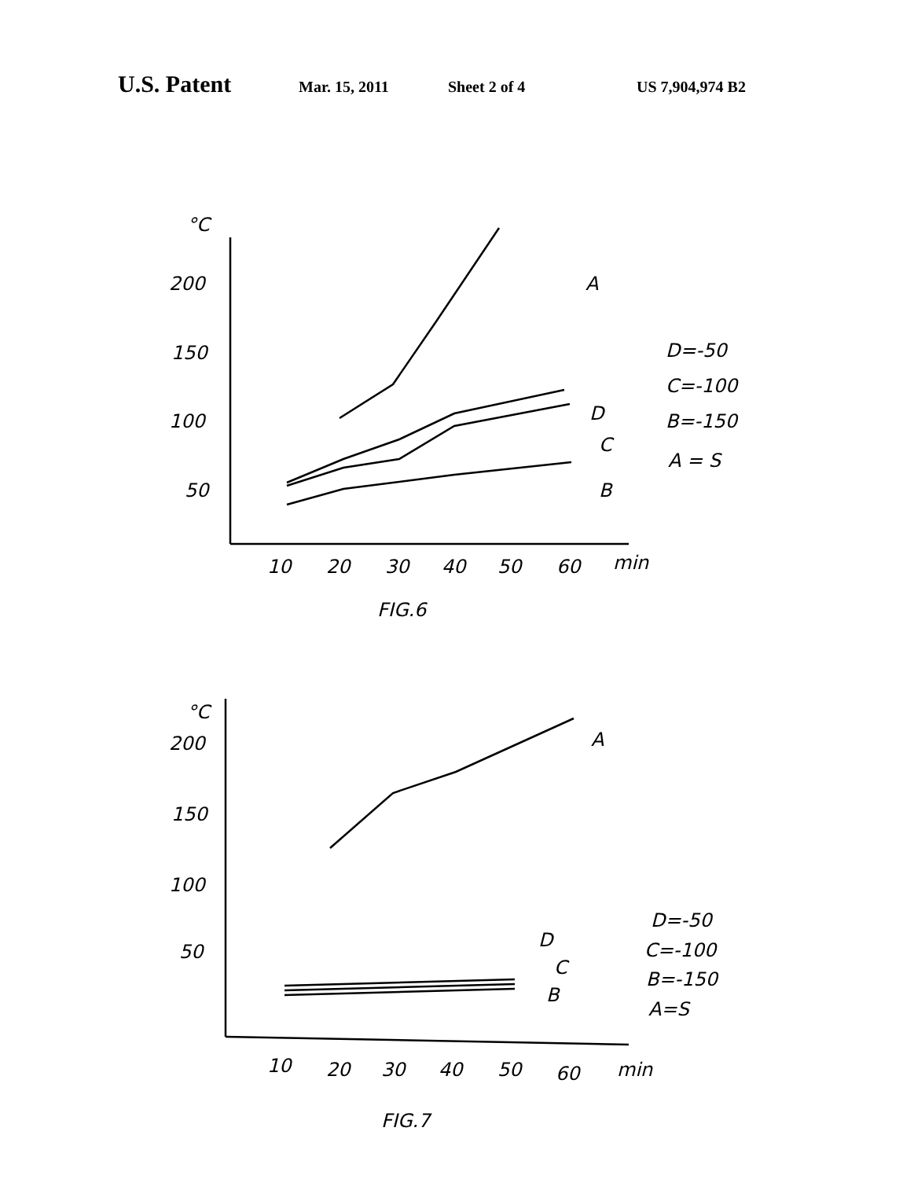U.S. Patent Mar. 15, 2011 Sheet 2 of 4 US 7,904,974 B2
°C
200
150
100
50
10
20
30
40
50
60
min
A
D
C
B
D=-50
C=-100
B=-150
A = S
FIG.6
°C
200
150
100
50
10
20
30
40
50
60
min
A
D
C
B
D=-50
C=-100
B=-150
A=S
FIG.7